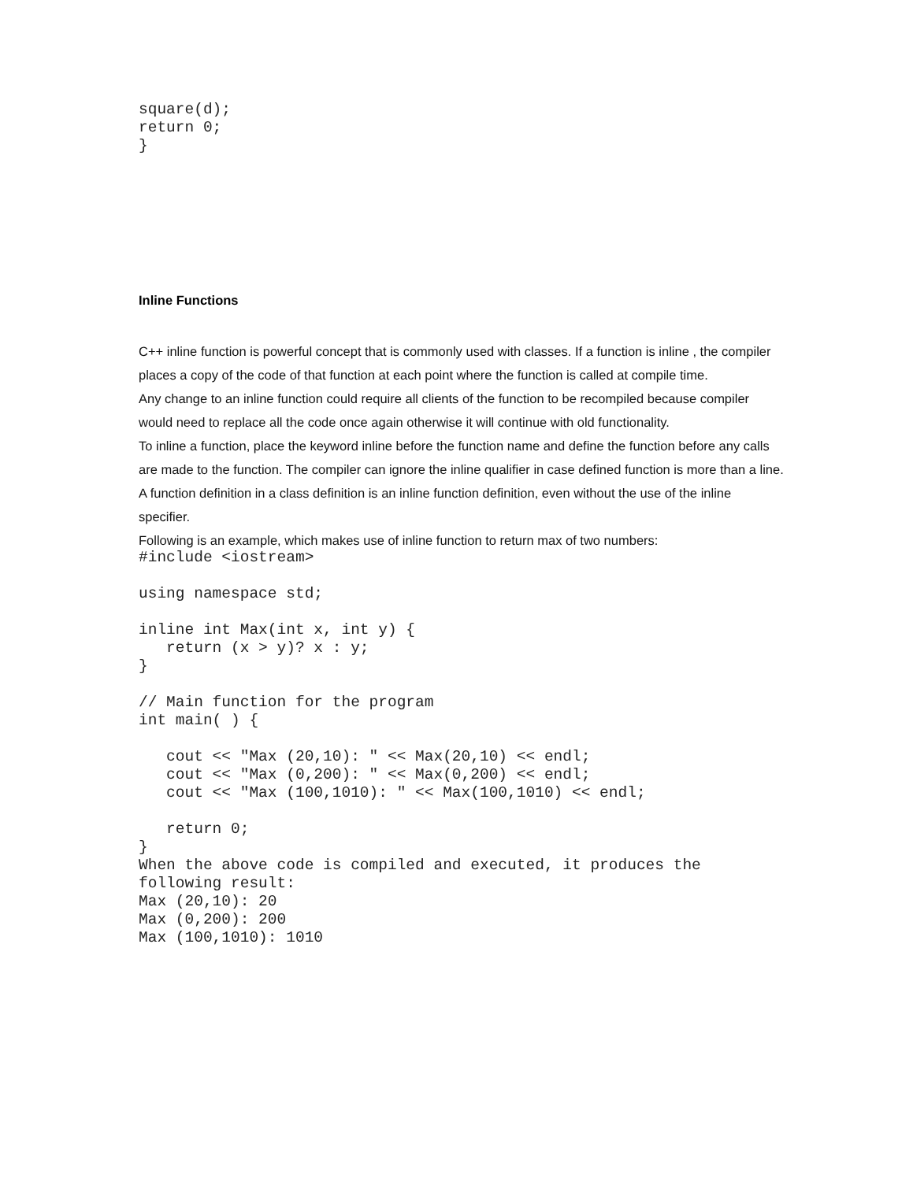square(d);
return 0;
}
Inline Functions
C++ inline function is powerful concept that is commonly used with classes. If a function is inline , the compiler places a copy of the code of that function at each point where the function is called at compile time.
Any change to an inline function could require all clients of the function to be recompiled because compiler would need to replace all the code once again otherwise it will continue with old functionality.
To inline a function, place the keyword inline before the function name and define the function before any calls are made to the function. The compiler can ignore the inline qualifier in case defined function is more than a line.
A function definition in a class definition is an inline function definition, even without the use of the inline specifier.
Following is an example, which makes use of inline function to return max of two numbers:
#include <iostream>

using namespace std;

inline int Max(int x, int y) {
   return (x > y)? x : y;
}

// Main function for the program
int main( ) {

   cout << "Max (20,10): " << Max(20,10) << endl;
   cout << "Max (0,200): " << Max(0,200) << endl;
   cout << "Max (100,1010): " << Max(100,1010) << endl;

   return 0;
}
When the above code is compiled and executed, it produces the
following result:
Max (20,10): 20
Max (0,200): 200
Max (100,1010): 1010